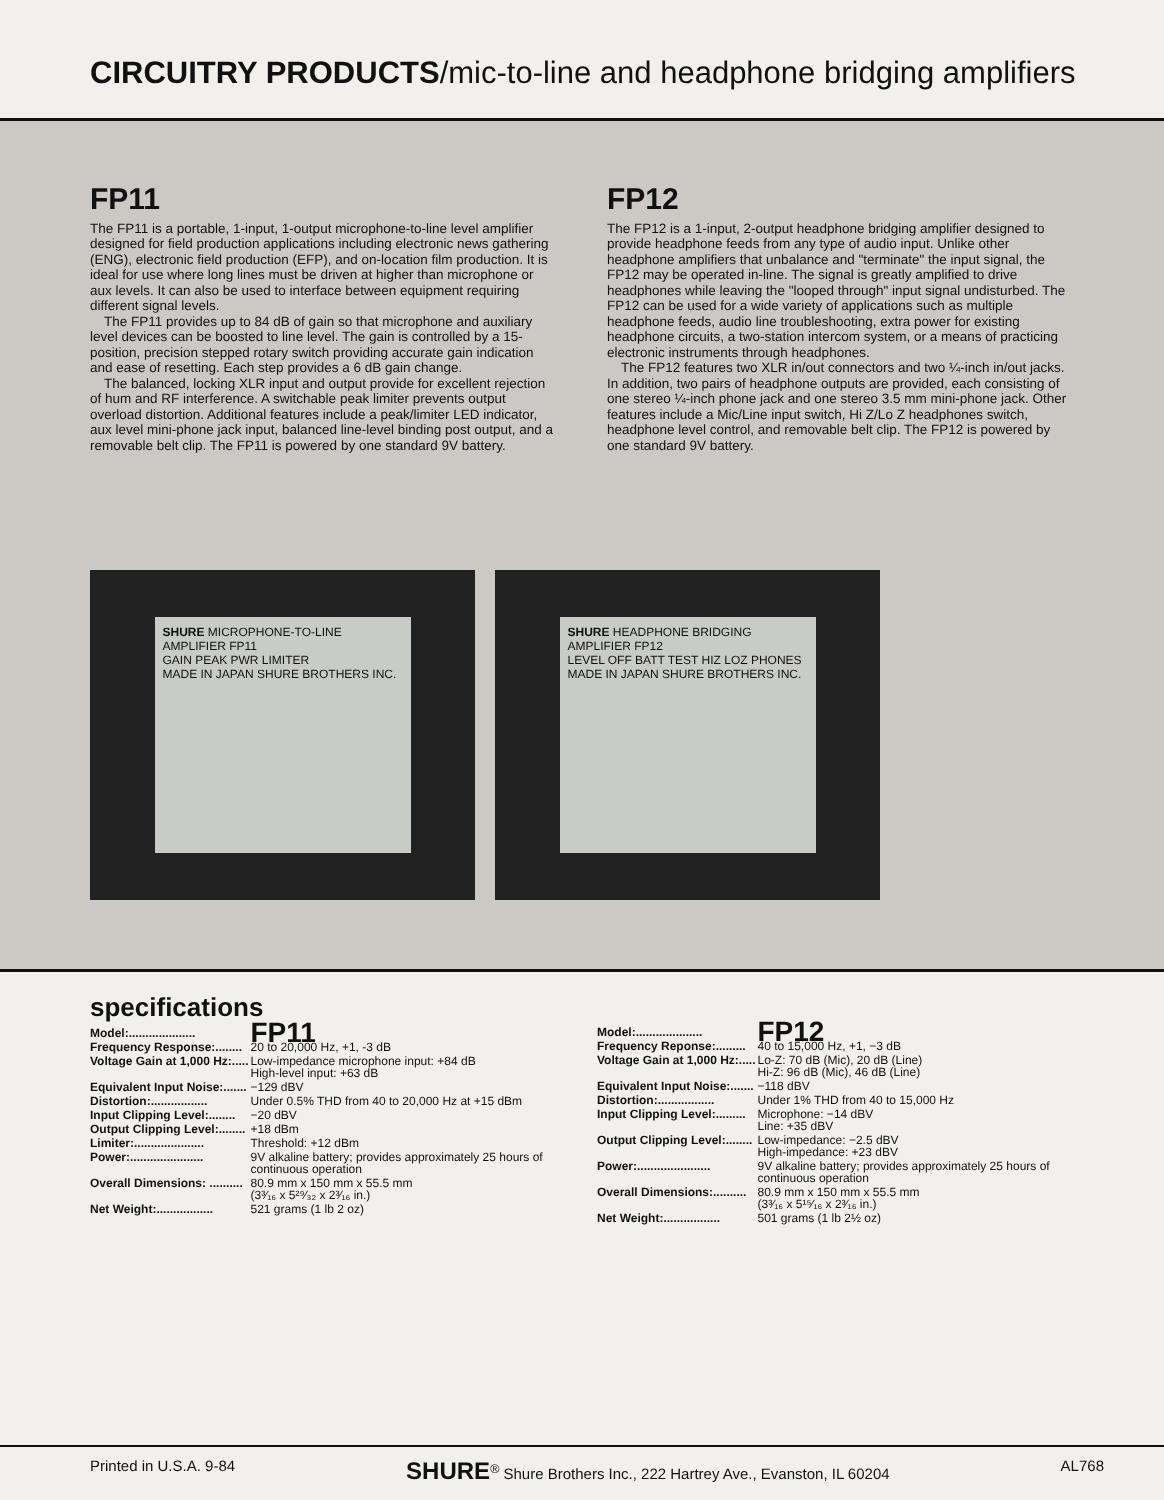CIRCUITRY PRODUCTS/mic-to-line and headphone bridging amplifiers
FP11
The FP11 is a portable, 1-input, 1-output microphone-to-line level amplifier designed for field production applications including electronic news gathering (ENG), electronic field production (EFP), and on-location film production. It is ideal for use where long lines must be driven at higher than microphone or aux levels. It can also be used to interface between equipment requiring different signal levels.
The FP11 provides up to 84 dB of gain so that microphone and auxiliary level devices can be boosted to line level. The gain is controlled by a 15-position, precision stepped rotary switch providing accurate gain indication and ease of resetting. Each step provides a 6 dB gain change.
The balanced, locking XLR input and output provide for excellent rejection of hum and RF interference. A switchable peak limiter prevents output overload distortion. Additional features include a peak/limiter LED indicator, aux level mini-phone jack input, balanced line-level binding post output, and a removable belt clip. The FP11 is powered by one standard 9V battery.
FP12
The FP12 is a 1-input, 2-output headphone bridging amplifier designed to provide headphone feeds from any type of audio input. Unlike other headphone amplifiers that unbalance and "terminate" the input signal, the FP12 may be operated in-line. The signal is greatly amplified to drive headphones while leaving the "looped through" input signal undisturbed. The FP12 can be used for a wide variety of applications such as multiple headphone feeds, audio line troubleshooting, extra power for existing headphone circuits, a two-station intercom system, or a means of practicing electronic instruments through headphones.
The FP12 features two XLR in/out connectors and two ¼-inch in/out jacks. In addition, two pairs of headphone outputs are provided, each consisting of one stereo ¼-inch phone jack and one stereo 3.5 mm mini-phone jack. Other features include a Mic/Line input switch, Hi Z/Lo Z headphones switch, headphone level control, and removable belt clip. The FP12 is powered by one standard 9V battery.
SHURE MICROPHONE-TO-LINE AMPLIFIER FP11
GAIN PEAK PWR LIMITER
MADE IN JAPAN SHURE BROTHERS INC.
SHURE HEADPHONE BRIDGING AMPLIFIER FP12
LEVEL OFF BATT TEST HIZ LOZ PHONES
MADE IN JAPAN SHURE BROTHERS INC.
specifications
| Model:.................... | FP11 |
| Frequency Response:........ | 20 to 20,000 Hz, +1, -3 dB |
| Voltage Gain at 1,000 Hz:..... | Low-impedance microphone input: +84 dB High-level input: +63 dB |
| Equivalent Input Noise:....... | −129 dBV |
| Distortion:................. | Under 0.5% THD from 40 to 20,000 Hz at +15 dBm |
| Input Clipping Level:........ | −20 dBV |
| Output Clipping Level:........ | +18 dBm |
| Limiter:..................... | Threshold: +12 dBm |
| Power:...................... | 9V alkaline battery; provides approximately 25 hours of continuous operation |
| Overall Dimensions: .......... | 80.9 mm x 150 mm x 55.5 mm (3³⁄₁₆ x 5²⁹⁄₃₂ x 2³⁄₁₆ in.) |
| Net Weight:................. | 521 grams (1 lb 2 oz) |
| Model:.................... | FP12 |
| Frequency Reponse:......... | 40 to 15,000 Hz, +1, −3 dB |
| Voltage Gain at 1,000 Hz:..... | Lo-Z: 70 dB (Mic), 20 dB (Line) Hi-Z: 96 dB (Mic), 46 dB (Line) |
| Equivalent Input Noise:....... | −118 dBV |
| Distortion:................. | Under 1% THD from 40 to 15,000 Hz |
| Input Clipping Level:......... | Microphone: −14 dBV Line: +35 dBV |
| Output Clipping Level:........ | Low-impedance: −2.5 dBV High-impedance: +23 dBV |
| Power:...................... | 9V alkaline battery; provides approximately 25 hours of continuous operation |
| Overall Dimensions:.......... | 80.9 mm x 150 mm x 55.5 mm (3³⁄₁₆ x 5¹⁵⁄₁₆ x 2³⁄₁₆ in.) |
| Net Weight:................. | 501 grams (1 lb 2½ oz) |
Printed in U.S.A. 9-84 SHURE<sup>®</sup> Shure Brothers Inc., 222 Hartrey Ave., Evanston, IL 60204 AL768